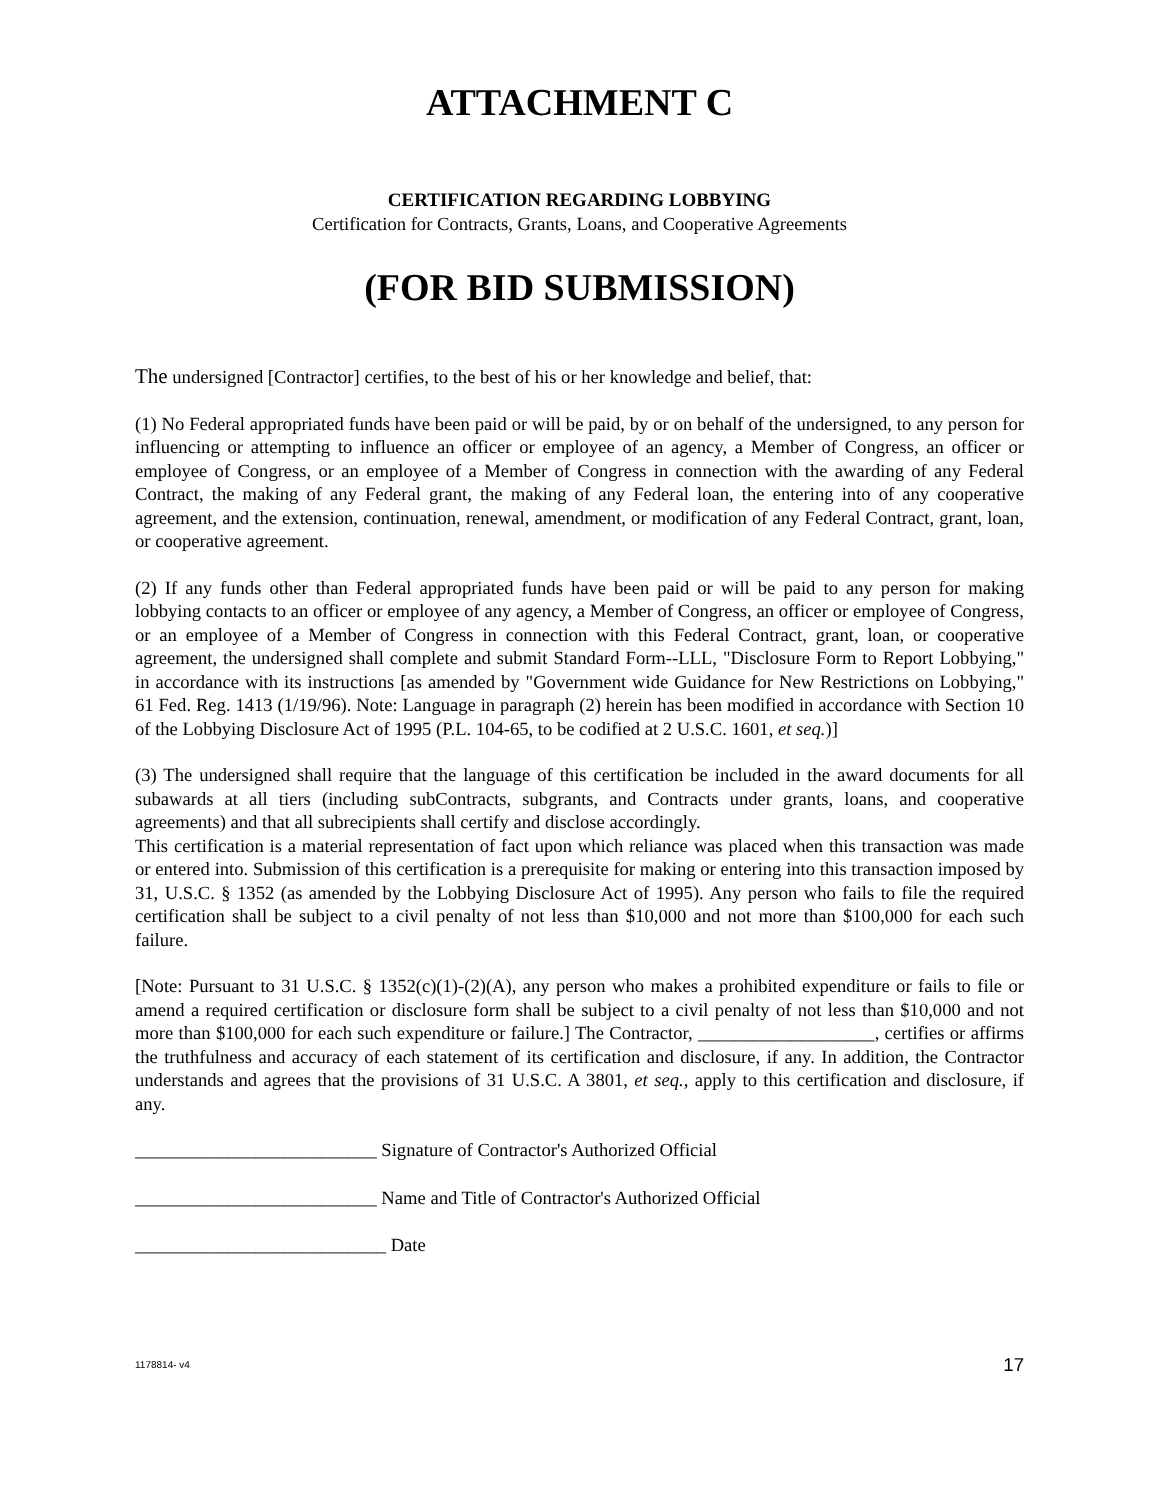ATTACHMENT C
CERTIFICATION REGARDING LOBBYING
Certification for Contracts, Grants, Loans, and Cooperative Agreements
(FOR BID SUBMISSION)
The undersigned [Contractor] certifies, to the best of his or her knowledge and belief, that:
(1) No Federal appropriated funds have been paid or will be paid, by or on behalf of the undersigned, to any person for influencing or attempting to influence an officer or employee of an agency, a Member of Congress, an officer or employee of Congress, or an employee of a Member of Congress in connection with the awarding of any Federal Contract, the making of any Federal grant, the making of any Federal loan, the entering into of any cooperative agreement, and the extension, continuation, renewal, amendment, or modification of any Federal Contract, grant, loan, or cooperative agreement.
(2) If any funds other than Federal appropriated funds have been paid or will be paid to any person for making lobbying contacts to an officer or employee of any agency, a Member of Congress, an officer or employee of Congress, or an employee of a Member of Congress in connection with this Federal Contract, grant, loan, or cooperative agreement, the undersigned shall complete and submit Standard Form--LLL, "Disclosure Form to Report Lobbying," in accordance with its instructions [as amended by "Government wide Guidance for New Restrictions on Lobbying," 61 Fed. Reg. 1413 (1/19/96). Note: Language in paragraph (2) herein has been modified in accordance with Section 10 of the Lobbying Disclosure Act of 1995 (P.L. 104-65, to be codified at 2 U.S.C. 1601, et seq.)]
(3) The undersigned shall require that the language of this certification be included in the award documents for all subawards at all tiers (including subContracts, subgrants, and Contracts under grants, loans, and cooperative agreements) and that all subrecipients shall certify and disclose accordingly.
This certification is a material representation of fact upon which reliance was placed when this transaction was made or entered into. Submission of this certification is a prerequisite for making or entering into this transaction imposed by 31, U.S.C. § 1352 (as amended by the Lobbying Disclosure Act of 1995). Any person who fails to file the required certification shall be subject to a civil penalty of not less than $10,000 and not more than $100,000 for each such failure.
[Note: Pursuant to 31 U.S.C. § 1352(c)(1)-(2)(A), any person who makes a prohibited expenditure or fails to file or amend a required certification or disclosure form shall be subject to a civil penalty of not less than $10,000 and not more than $100,000 for each such expenditure or failure.] The Contractor, ___________________, certifies or affirms the truthfulness and accuracy of each statement of its certification and disclosure, if any. In addition, the Contractor understands and agrees that the provisions of 31 U.S.C. A 3801, et seq., apply to this certification and disclosure, if any.
__________________________ Signature of Contractor's Authorized Official
__________________________ Name and Title of Contractor's Authorized Official
___________________________ Date
1178814- v4 17